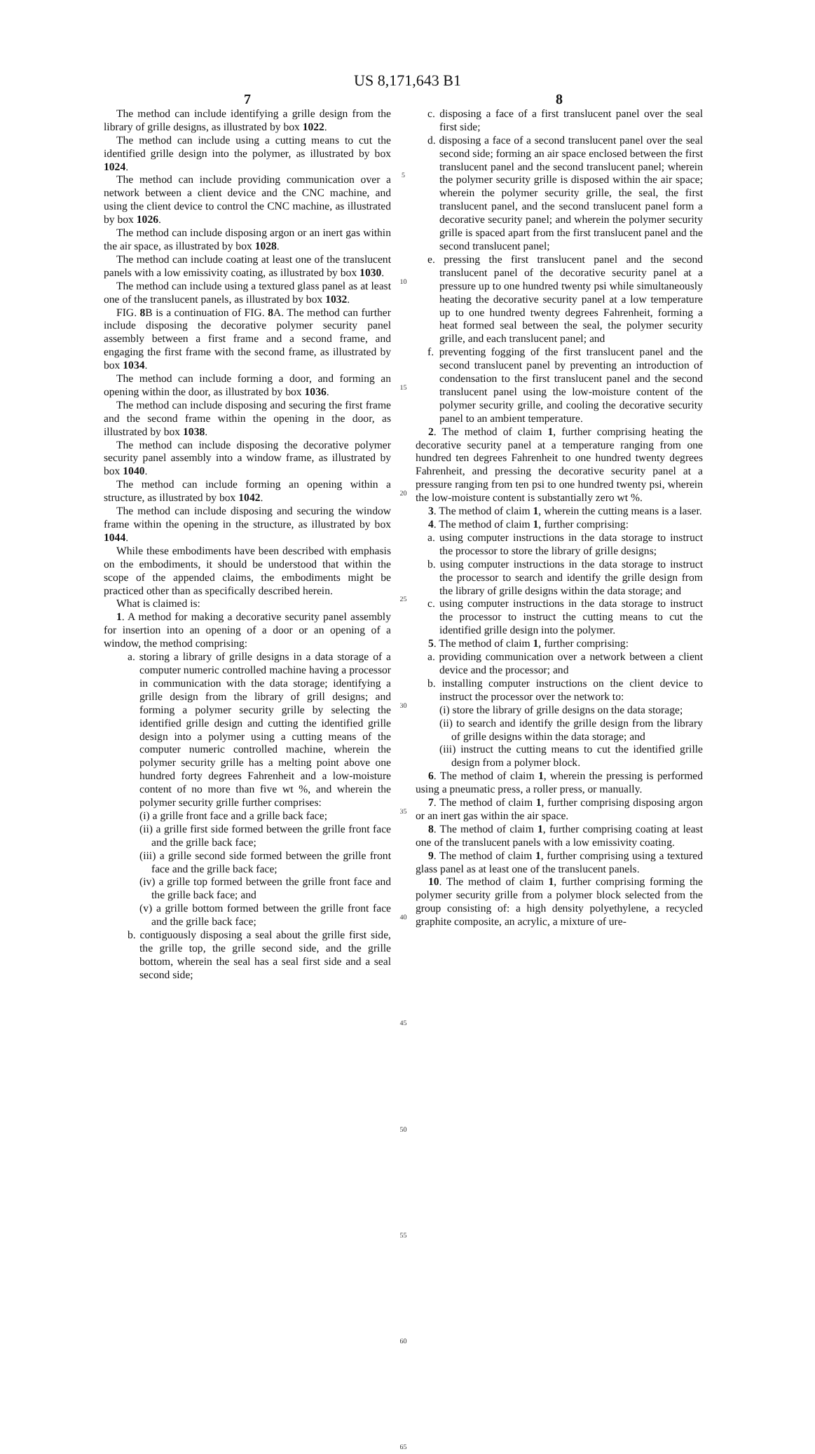US 8,171,643 B1
7
The method can include identifying a grille design from the library of grille designs, as illustrated by box 1022.
The method can include using a cutting means to cut the identified grille design into the polymer, as illustrated by box 1024.
The method can include providing communication over a network between a client device and the CNC machine, and using the client device to control the CNC machine, as illustrated by box 1026.
The method can include disposing argon or an inert gas within the air space, as illustrated by box 1028.
The method can include coating at least one of the translucent panels with a low emissivity coating, as illustrated by box 1030.
The method can include using a textured glass panel as at least one of the translucent panels, as illustrated by box 1032.
FIG. 8 B is a continuation of FIG. 8 A. The method can further include disposing the decorative polymer security panel assembly between a first frame and a second frame, and engaging the first frame with the second frame, as illustrated by box 1034.
The method can include forming a door, and forming an opening within the door, as illustrated by box 1036.
The method can include disposing and securing the first frame and the second frame within the opening in the door, as illustrated by box 1038.
The method can include disposing the decorative polymer security panel assembly into a window frame, as illustrated by box 1040.
The method can include forming an opening within a structure, as illustrated by box 1042.
The method can include disposing and securing the window frame within the opening in the structure, as illustrated by box 1044.
While these embodiments have been described with emphasis on the embodiments, it should be understood that within the scope of the appended claims, the embodiments might be practiced other than as specifically described herein.
What is claimed is:
1. A method for making a decorative security panel assembly for insertion into an opening of a door or an opening of a window, the method comprising:
a. storing a library of grille designs in a data storage of a computer numeric controlled machine having a processor in communication with the data storage; identifying a grille design from the library of grill designs; and forming a polymer security grille by selecting the identified grille design and cutting the identified grille design into a polymer using a cutting means of the computer numeric controlled machine, wherein the polymer security grille has a melting point above one hundred forty degrees Fahrenheit and a low-moisture content of no more than five wt %, and wherein the polymer security grille further comprises:
(i) a grille front face and a grille back face;
(ii) a grille first side formed between the grille front face and the grille back face;
(iii) a grille second side formed between the grille front face and the grille back face;
(iv) a grille top formed between the grille front face and the grille back face; and
(v) a grille bottom formed between the grille front face and the grille back face;
b. contiguously disposing a seal about the grille first side, the grille top, the grille second side, and the grille bottom, wherein the seal has a seal first side and a seal second side;
5
10
15
20
25
30
35
40
45
50
55
60
65
8
c. disposing a face of a first translucent panel over the seal first side;
d. disposing a face of a second translucent panel over the seal second side; forming an air space enclosed between the first translucent panel and the second translucent panel; wherein the polymer security grille is disposed within the air space; wherein the polymer security grille, the seal, the first translucent panel, and the second translucent panel form a decorative security panel; and wherein the polymer security grille is spaced apart from the first translucent panel and the second translucent panel;
e. pressing the first translucent panel and the second translucent panel of the decorative security panel at a pressure up to one hundred twenty psi while simultaneously heating the decorative security panel at a low temperature up to one hundred twenty degrees Fahrenheit, forming a heat formed seal between the seal, the polymer security grille, and each translucent panel; and
f. preventing fogging of the first translucent panel and the second translucent panel by preventing an introduction of condensation to the first translucent panel and the second translucent panel using the low-moisture content of the polymer security grille, and cooling the decorative security panel to an ambient temperature.
2. The method of claim 1, further comprising heating the decorative security panel at a temperature ranging from one hundred ten degrees Fahrenheit to one hundred twenty degrees Fahrenheit, and pressing the decorative security panel at a pressure ranging from ten psi to one hundred twenty psi, wherein the low-moisture content is substantially zero wt %.
3. The method of claim 1, wherein the cutting means is a laser.
4. The method of claim 1, further comprising:
a. using computer instructions in the data storage to instruct the processor to store the library of grille designs;
b. using computer instructions in the data storage to instruct the processor to search and identify the grille design from the library of grille designs within the data storage; and
c. using computer instructions in the data storage to instruct the processor to instruct the cutting means to cut the identified grille design into the polymer.
5. The method of claim 1, further comprising:
a. providing communication over a network between a client device and the processor; and
b. installing computer instructions on the client device to instruct the processor over the network to:
(i) store the library of grille designs on the data storage;
(ii) to search and identify the grille design from the library of grille designs within the data storage; and
(iii) instruct the cutting means to cut the identified grille design from a polymer block.
6. The method of claim 1, wherein the pressing is performed using a pneumatic press, a roller press, or manually.
7. The method of claim 1, further comprising disposing argon or an inert gas within the air space.
8. The method of claim 1, further comprising coating at least one of the translucent panels with a low emissivity coating.
9. The method of claim 1, further comprising using a textured glass panel as at least one of the translucent panels.
10. The method of claim 1, further comprising forming the polymer security grille from a polymer block selected from the group consisting of: a high density polyethylene, a recycled graphite composite, an acrylic, a mixture of ure-